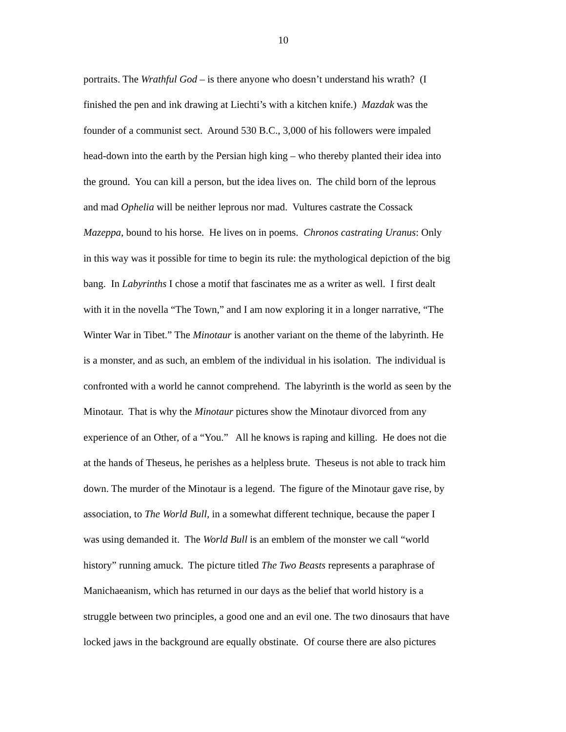10
portraits. The Wrathful God – is there anyone who doesn’t understand his wrath? (I
finished the pen and ink drawing at Liechti’s with a kitchen knife.) Mazdak was the
founder of a communist sect. Around 530 B.C., 3,000 of his followers were impaled
head-down into the earth by the Persian high king – who thereby planted their idea into
the ground. You can kill a person, but the idea lives on. The child born of the leprous
and mad Ophelia will be neither leprous nor mad. Vultures castrate the Cossack
Mazeppa, bound to his horse. He lives on in poems. Chronos castrating Uranus: Only
in this way was it possible for time to begin its rule: the mythological depiction of the big
bang. In Labyrinths I chose a motif that fascinates me as a writer as well. I first dealt
with it in the novella “The Town,” and I am now exploring it in a longer narrative, “The
Winter War in Tibet.” The Minotaur is another variant on the theme of the labyrinth. He
is a monster, and as such, an emblem of the individual in his isolation. The individual is
confronted with a world he cannot comprehend. The labyrinth is the world as seen by the
Minotaur. That is why the Minotaur pictures show the Minotaur divorced from any
experience of an Other, of a “You.” All he knows is raping and killing. He does not die
at the hands of Theseus, he perishes as a helpless brute. Theseus is not able to track him
down. The murder of the Minotaur is a legend. The figure of the Minotaur gave rise, by
association, to The World Bull, in a somewhat different technique, because the paper I
was using demanded it. The World Bull is an emblem of the monster we call “world
history” running amuck. The picture titled The Two Beasts represents a paraphrase of
Manichaeanism, which has returned in our days as the belief that world history is a
struggle between two principles, a good one and an evil one. The two dinosaurs that have
locked jaws in the background are equally obstinate. Of course there are also pictures